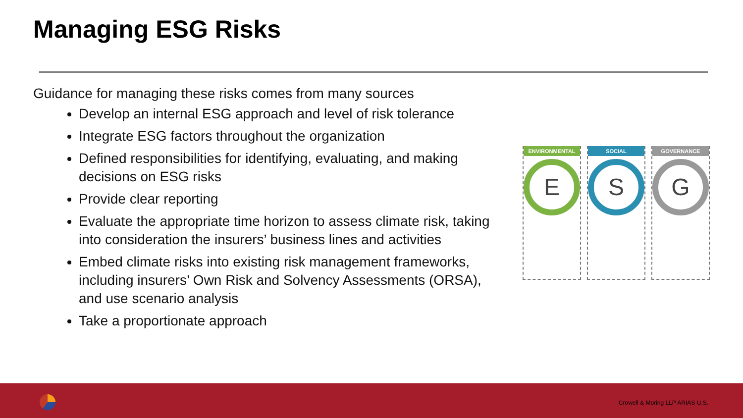Managing ESG Risks
Guidance for managing these risks comes from many sources
Develop an internal ESG approach and level of risk tolerance
Integrate ESG factors throughout the organization
Defined responsibilities for identifying, evaluating, and making decisions on ESG risks
Provide clear reporting
Evaluate the appropriate time horizon to assess climate risk, taking into consideration the insurers’ business lines and activities
Embed climate risks into existing risk management frameworks, including insurers’ Own Risk and Solvency Assessments (ORSA), and use scenario analysis
Take a proportionate approach
ENVIRONMENTAL
E
SOCIAL
S
GOVERNANCE
G
Crowell & Moring LLP ARIAS U.S.